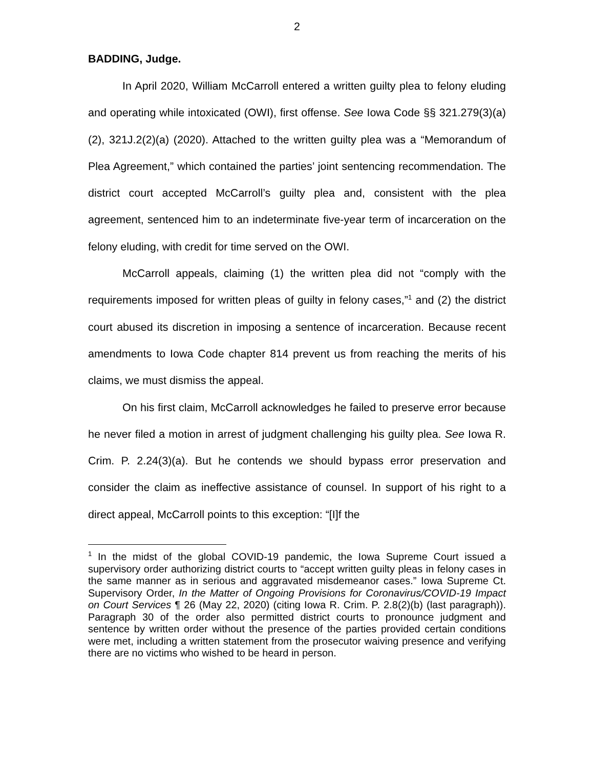2
BADDING, Judge.
In April 2020, William McCarroll entered a written guilty plea to felony eluding and operating while intoxicated (OWI), first offense. See Iowa Code §§ 321.279(3)(a)(2), 321J.2(2)(a) (2020). Attached to the written guilty plea was a “Memorandum of Plea Agreement,” which contained the parties’ joint sentencing recommendation. The district court accepted McCarroll’s guilty plea and, consistent with the plea agreement, sentenced him to an indeterminate five-year term of incarceration on the felony eluding, with credit for time served on the OWI.
McCarroll appeals, claiming (1) the written plea did not “comply with the requirements imposed for written pleas of guilty in felony cases,”<sup>1</sup> and (2) the district court abused its discretion in imposing a sentence of incarceration. Because recent amendments to Iowa Code chapter 814 prevent us from reaching the merits of his claims, we must dismiss the appeal.
On his first claim, McCarroll acknowledges he failed to preserve error because he never filed a motion in arrest of judgment challenging his guilty plea. See Iowa R. Crim. P. 2.24(3)(a). But he contends we should bypass error preservation and consider the claim as ineffective assistance of counsel. In support of his right to a direct appeal, McCarroll points to this exception: “[I]f the
<sup>1</sup> In the midst of the global COVID-19 pandemic, the Iowa Supreme Court issued a supervisory order authorizing district courts to “accept written guilty pleas in felony cases in the same manner as in serious and aggravated misdemeanor cases.” Iowa Supreme Ct. Supervisory Order, In the Matter of Ongoing Provisions for Coronavirus/COVID-19 Impact on Court Services ¶ 26 (May 22, 2020) (citing Iowa R. Crim. P. 2.8(2)(b) (last paragraph)). Paragraph 30 of the order also permitted district courts to pronounce judgment and sentence by written order without the presence of the parties provided certain conditions were met, including a written statement from the prosecutor waiving presence and verifying there are no victims who wished to be heard in person.